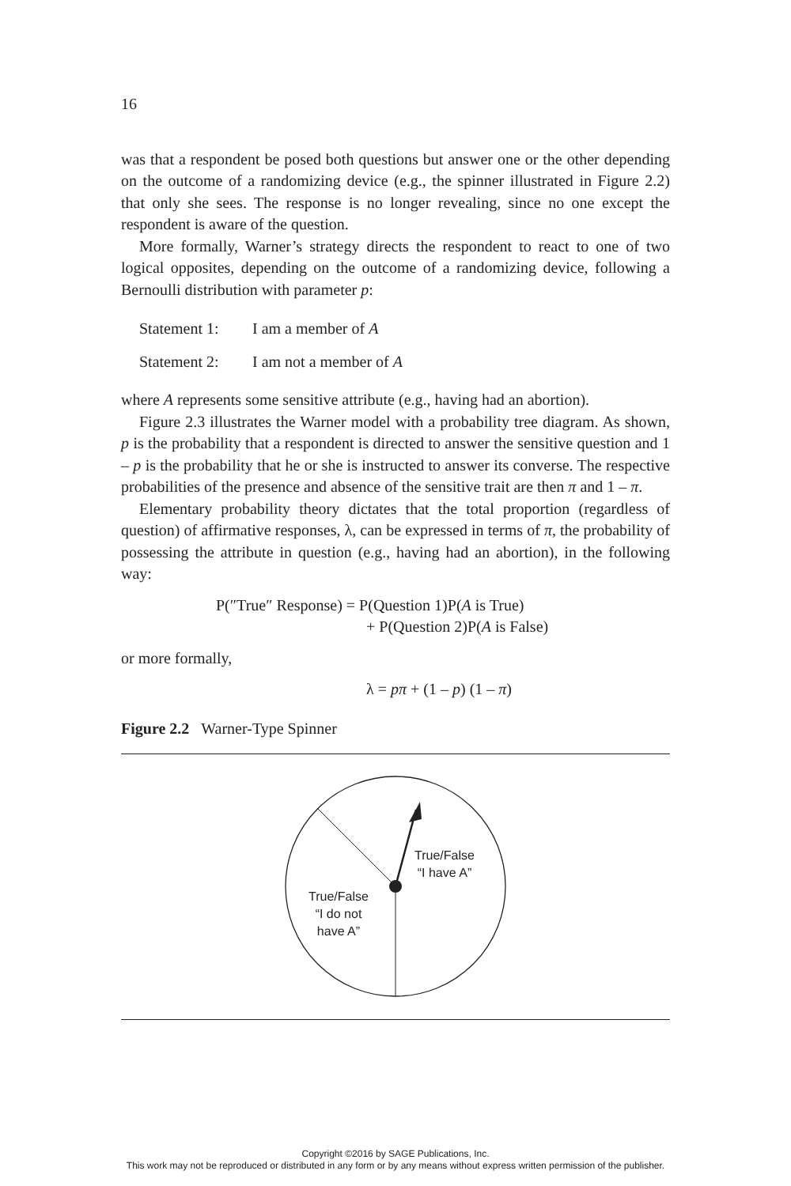16
was that a respondent be posed both questions but answer one or the other depending on the outcome of a randomizing device (e.g., the spinner illustrated in Figure 2.2) that only she sees. The response is no longer revealing, since no one except the respondent is aware of the question.
More formally, Warner’s strategy directs the respondent to react to one of two logical opposites, depending on the outcome of a randomizing device, following a Bernoulli distribution with parameter p:
Statement 1: I am a member of A
Statement 2: I am not a member of A
where A represents some sensitive attribute (e.g., having had an abortion).
Figure 2.3 illustrates the Warner model with a probability tree diagram. As shown, p is the probability that a respondent is directed to answer the sensitive question and 1 – p is the probability that he or she is instructed to answer its converse. The respective probabilities of the presence and absence of the sensitive trait are then π and 1 – π.
Elementary probability theory dictates that the total proportion (regardless of question) of affirmative responses, λ, can be expressed in terms of π, the probability of possessing the attribute in question (e.g., having had an abortion), in the following way:
P(″True″ Response) = P(Question 1)P(A is True)
+ P(Question 2)P(A is False)
or more formally,
λ = pπ + (1 – p) (1 – π)
Figure 2.2 Warner-Type Spinner
True/False
“I have A”
True/False
“I do not
have A”
Copyright ©2016 by SAGE Publications, Inc.
This work may not be reproduced or distributed in any form or by any means without express written permission of the publisher.